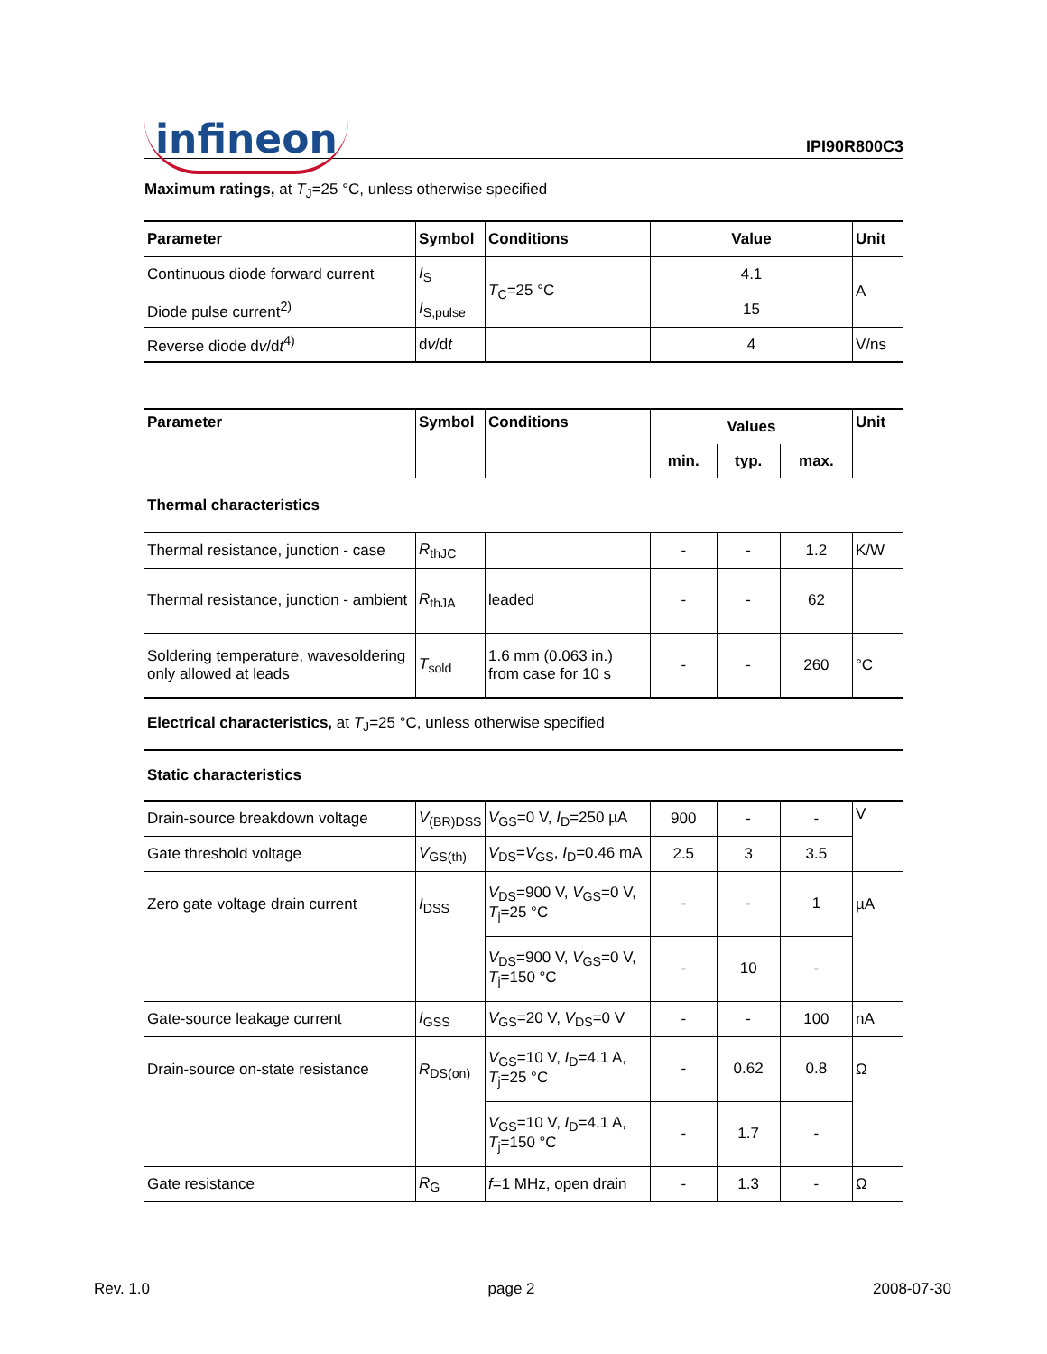infineon
IPI90R800C3
Maximum ratings, at T<sub>J</sub>=25 °C, unless otherwise specified
| Parameter | Symbol | Conditions | Value | Unit |
| --- | --- | --- | --- | --- |
| Continuous diode forward current | I<sub>S</sub> | T<sub>C</sub>=25 °C | 4.1 | A |
| Diode pulse current<sup>2)</sup> | I<sub>S,pulse</sub> | | 15 | |
| Reverse diode d v /d t<sup>4)</sup> | d v /d t | | 4 | V/ns |
| Parameter | Symbol | Conditions | Values | | | Unit |
| --- | --- | --- | --- | --- | --- | --- |
| | | | min. | typ. | max. | |
| Thermal characteristics | | | | | | |
| Thermal resistance, junction - case | R<sub>thJC</sub> | | - | - | 1.2 | K/W |
| Thermal resistance, junction - ambient | R<sub>thJA</sub> | leaded | - | - | 62 | |
| Soldering temperature, wavesoldering only allowed at leads | T<sub>sold</sub> | 1.6 mm (0.063 in.) from case for 10 s | - | - | 260 | °C |
| Electrical characteristics, at T<sub>J</sub>=25 °C, unless otherwise specified | | | | | | |
| Static characteristics | | | | | | |
| Drain-source breakdown voltage | V<sub>(BR)DSS</sub> | V<sub>GS</sub>=0 V, I<sub>D</sub>=250 µA | 900 | - | - | V |
| Gate threshold voltage | V<sub>GS(th)</sub> | V<sub>DS</sub>= V<sub>GS</sub>, I<sub>D</sub>=0.46 mA | 2.5 | 3 | 3.5 | |
| Zero gate voltage drain current | I<sub>DSS</sub> | V<sub>DS</sub>=900 V, V<sub>GS</sub>=0 V, T<sub>j</sub>=25 °C | - | - | 1 | µA |
| | | V<sub>DS</sub>=900 V, V<sub>GS</sub>=0 V, T<sub>j</sub>=150 °C | - | 10 | - | |
| Gate-source leakage current | I<sub>GSS</sub> | V<sub>GS</sub>=20 V, V<sub>DS</sub>=0 V | - | - | 100 | nA |
| Drain-source on-state resistance | R<sub>DS(on)</sub> | V<sub>GS</sub>=10 V, I<sub>D</sub>=4.1 A, T<sub>j</sub>=25 °C | - | 0.62 | 0.8 | Ω |
| | | V<sub>GS</sub>=10 V, I<sub>D</sub>=4.1 A, T<sub>j</sub>=150 °C | - | 1.7 | - | |
| Gate resistance | R<sub>G</sub> | f =1 MHz, open drain | - | 1.3 | - | Ω |
Rev. 1.0 page 2 2008-07-30